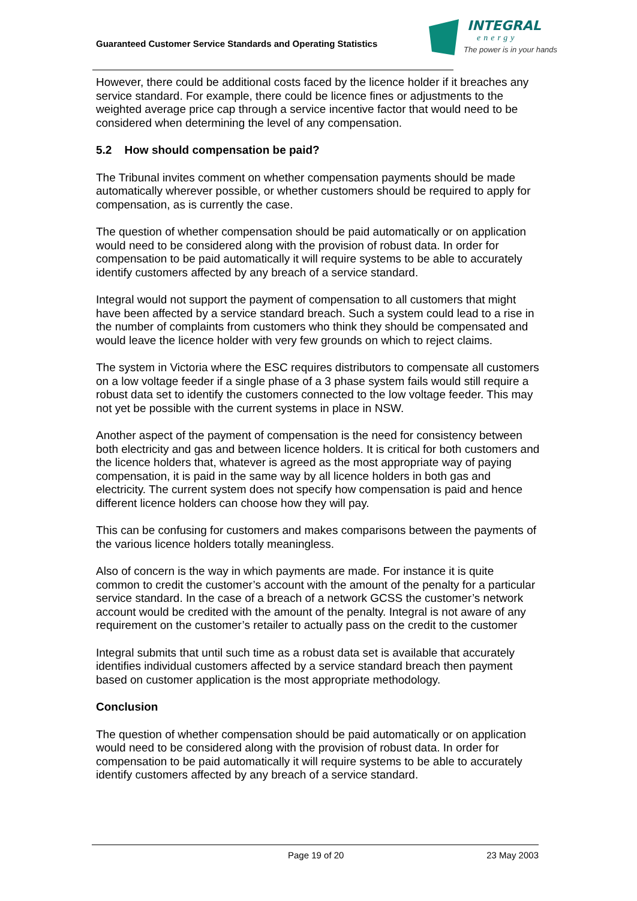Guaranteed Customer Service Standards and Operating Statistics
INTEGRAL
energy
The power is in your hands
However, there could be additional costs faced by the licence holder if it breaches any service standard. For example, there could be licence fines or adjustments to the weighted average price cap through a service incentive factor that would need to be considered when determining the level of any compensation.
5.2 How should compensation be paid?
The Tribunal invites comment on whether compensation payments should be made automatically wherever possible, or whether customers should be required to apply for compensation, as is currently the case.
The question of whether compensation should be paid automatically or on application would need to be considered along with the provision of robust data. In order for compensation to be paid automatically it will require systems to be able to accurately identify customers affected by any breach of a service standard.
Integral would not support the payment of compensation to all customers that might have been affected by a service standard breach. Such a system could lead to a rise in the number of complaints from customers who think they should be compensated and would leave the licence holder with very few grounds on which to reject claims.
The system in Victoria where the ESC requires distributors to compensate all customers on a low voltage feeder if a single phase of a 3 phase system fails would still require a robust data set to identify the customers connected to the low voltage feeder. This may not yet be possible with the current systems in place in NSW.
Another aspect of the payment of compensation is the need for consistency between both electricity and gas and between licence holders. It is critical for both customers and the licence holders that, whatever is agreed as the most appropriate way of paying compensation, it is paid in the same way by all licence holders in both gas and electricity. The current system does not specify how compensation is paid and hence different licence holders can choose how they will pay.
This can be confusing for customers and makes comparisons between the payments of the various licence holders totally meaningless.
Also of concern is the way in which payments are made. For instance it is quite common to credit the customer’s account with the amount of the penalty for a particular service standard. In the case of a breach of a network GCSS the customer’s network account would be credited with the amount of the penalty. Integral is not aware of any requirement on the customer’s retailer to actually pass on the credit to the customer
Integral submits that until such time as a robust data set is available that accurately identifies individual customers affected by a service standard breach then payment based on customer application is the most appropriate methodology.
Conclusion
The question of whether compensation should be paid automatically or on application would need to be considered along with the provision of robust data. In order for compensation to be paid automatically it will require systems to be able to accurately identify customers affected by any breach of a service standard.
Page 19 of 20 23 May 2003